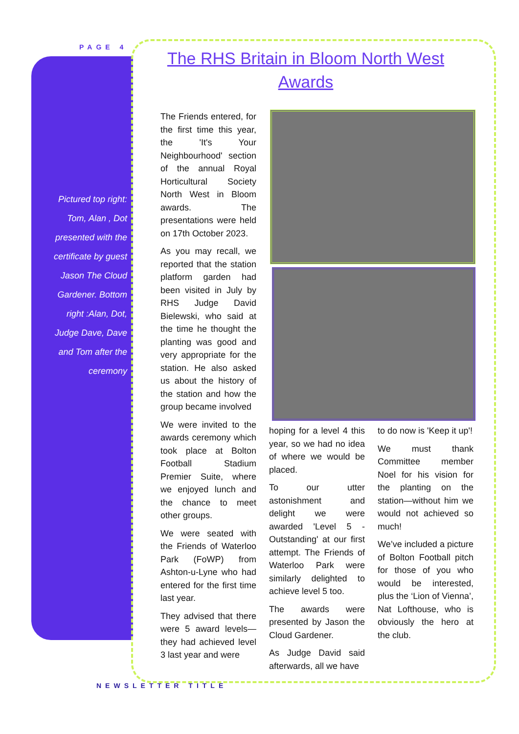PAGE 4
Pictured top right: Tom, Alan , Dot presented with the certificate by guest Jason The Cloud Gardener. Bottom right :Alan, Dot, Judge Dave, Dave and Tom after the ceremony
The RHS Britain in Bloom North West Awards
The Friends entered, for the first time this year, the 'It's Your Neighbourhood' section of the annual Royal Horticultural Society North West in Bloom awards. The presentations were held on 17th October 2023.
As you may recall, we reported that the station platform garden had been visited in July by RHS Judge David Bielewski, who said at the time he thought the planting was good and very appropriate for the station. He also asked us about the history of the station and how the group became involved
We were invited to the awards ceremony which took place at Bolton Football Stadium Premier Suite, where we enjoyed lunch and the chance to meet other groups.
We were seated with the Friends of Waterloo Park (FoWP) from Ashton-u-Lyne who had entered for the first time last year.
They advised that there were 5 award levels—they had achieved level 3 last year and were
hoping for a level 4 this year, so we had no idea of where we would be placed.
To our utter astonishment and delight we were awarded 'Level 5 - Outstanding' at our first attempt. The Friends of Waterloo Park were similarly delighted to achieve level 5 too.
The awards were presented by Jason the Cloud Gardener.
As Judge David said afterwards, all we have
to do now is 'Keep it up'!
We must thank Committee member Noel for his vision for the planting on the station—without him we would not achieved so much!
We’ve included a picture of Bolton Football pitch for those of you who would be interested, plus the ‘Lion of Vienna’, Nat Lofthouse, who is obviously the hero at the club.
NEWSLETTER TITLE